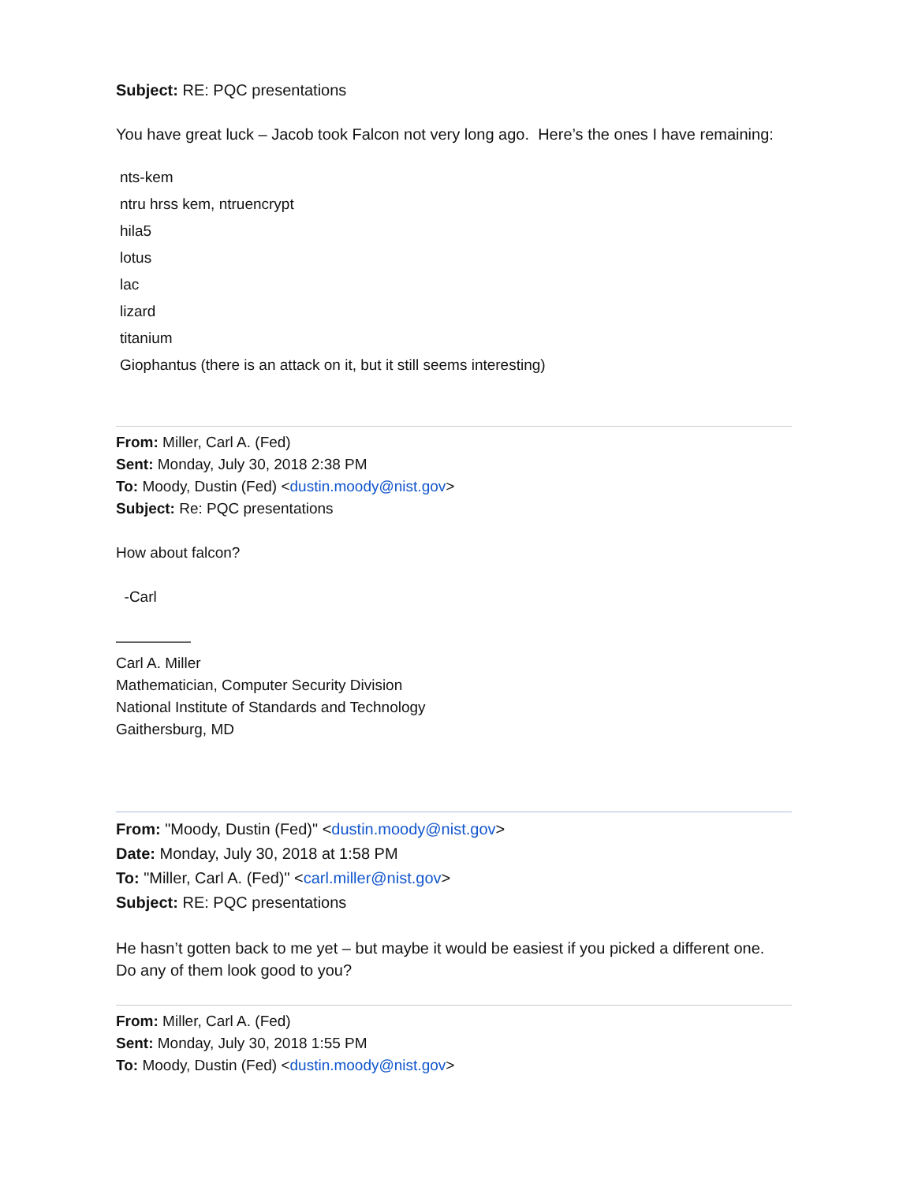Subject: RE: PQC presentations
You have great luck – Jacob took Falcon not very long ago. Here’s the ones I have remaining:
nts-kem
ntru hrss kem, ntruencrypt
hila5
lotus
lac
lizard
titanium
Giophantus (there is an attack on it, but it still seems interesting)
From: Miller, Carl A. (Fed)
Sent: Monday, July 30, 2018 2:38 PM
To: Moody, Dustin (Fed) <dustin.moody@nist.gov>
Subject: Re: PQC presentations
How about falcon?
-Carl
—————
Carl A. Miller
Mathematician, Computer Security Division
National Institute of Standards and Technology
Gaithersburg, MD
From: "Moody, Dustin (Fed)" <dustin.moody@nist.gov>
Date: Monday, July 30, 2018 at 1:58 PM
To: "Miller, Carl A. (Fed)" <carl.miller@nist.gov>
Subject: RE: PQC presentations
He hasn’t gotten back to me yet – but maybe it would be easiest if you picked a different one. Do any of them look good to you?
From: Miller, Carl A. (Fed)
Sent: Monday, July 30, 2018 1:55 PM
To: Moody, Dustin (Fed) <dustin.moody@nist.gov>